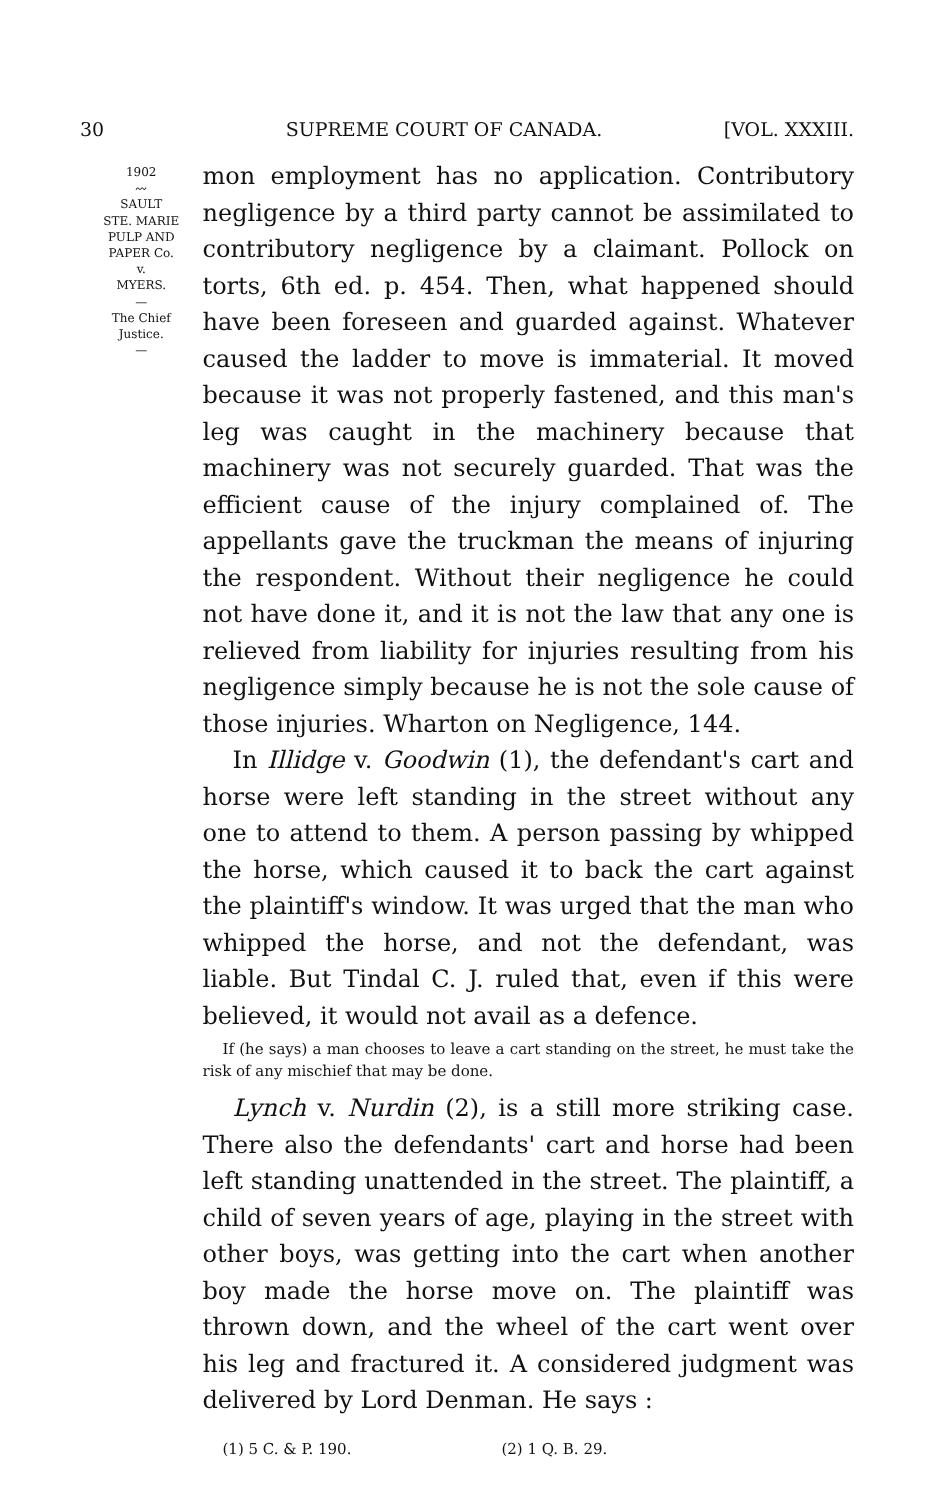30 SUPREME COURT OF CANADA. [VOL. XXXIII.
1902
〰
SAULT
STE. MARIE
PULP AND
PAPER Co.
v.
MYERS.
—
The Chief
Justice.
—
mon employment has no application. Contributory negligence by a third party cannot be assimilated to contributory negligence by a claimant. Pollock on torts, 6th ed. p. 454. Then, what happened should have been foreseen and guarded against. Whatever caused the ladder to move is immaterial. It moved because it was not properly fastened, and this man's leg was caught in the machinery because that machinery was not securely guarded. That was the efficient cause of the injury complained of. The appellants gave the truckman the means of injuring the respondent. Without their negligence he could not have done it, and it is not the law that any one is relieved from liability for injuries resulting from his negligence simply because he is not the sole cause of those injuries. Wharton on Negligence, 144.
In Illidge v. Goodwin (1), the defendant's cart and horse were left standing in the street without any one to attend to them. A person passing by whipped the horse, which caused it to back the cart against the plaintiff's window. It was urged that the man who whipped the horse, and not the defendant, was liable. But Tindal C. J. ruled that, even if this were believed, it would not avail as a defence.
If (he says) a man chooses to leave a cart standing on the street, he must take the risk of any mischief that may be done.
Lynch v. Nurdin (2), is a still more striking case. There also the defendants' cart and horse had been left standing unattended in the street. The plaintiff, a child of seven years of age, playing in the street with other boys, was getting into the cart when another boy made the horse move on. The plaintiff was thrown down, and the wheel of the cart went over his leg and fractured it. A considered judgment was delivered by Lord Denman. He says :
(1) 5 C. & P. 190. (2) 1 Q. B. 29.